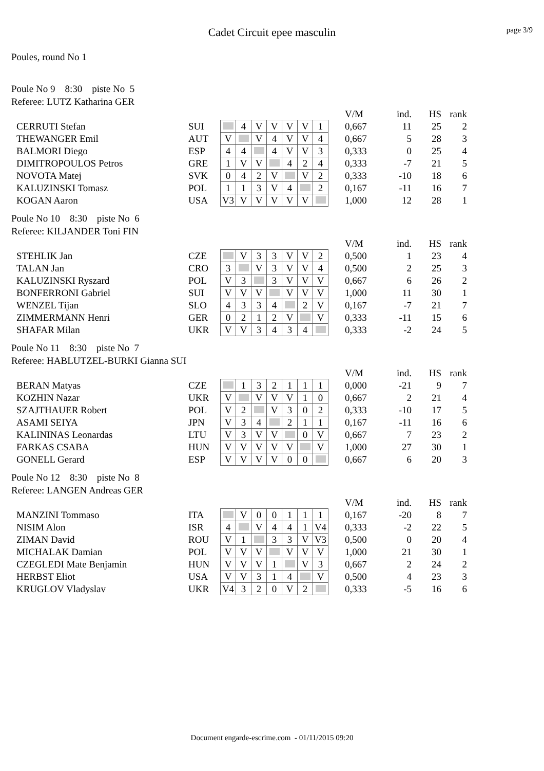Cadet Circuit epee masculin
page 3/9
Poules, round No 1
Poule No 9 8:30 piste No 5
Referee: LUTZ Katharina GER
| | | | | | | | | | | V/M | ind. | HS | rank |
| CERRUTI Stefan | SUI | | 4 | V | V | V | V | 1 | | 0,667 | 11 | 25 | 2 |
| THEWANGER Emil | AUT | V | | V | 4 | V | V | 4 | | 0,667 | 5 | 28 | 3 |
| BALMORI Diego | ESP | 4 | 4 | | 4 | V | V | 3 | | 0,333 | 0 | 25 | 4 |
| DIMITROPOULOS Petros | GRE | 1 | V | V | | 4 | 2 | 4 | | 0,333 | -7 | 21 | 5 |
| NOVOTA Matej | SVK | 0 | 4 | 2 | V | | V | 2 | | 0,333 | -10 | 18 | 6 |
| KALUZINSKI Tomasz | POL | 1 | 1 | 3 | V | 4 | | 2 | | 0,167 | -11 | 16 | 7 |
| KOGAN Aaron | USA | V3 | V | V | V | V | V | | | 1,000 | 12 | 28 | 1 |
Poule No 10 8:30 piste No 6
Referee: KILJANDER Toni FIN
| | | | | | | | | | | V/M | ind. | HS | rank |
| STEHLIK Jan | CZE | | V | 3 | 3 | V | V | 2 | | 0,500 | 1 | 23 | 4 |
| TALAN Jan | CRO | 3 | | V | 3 | V | V | 4 | | 0,500 | 2 | 25 | 3 |
| KALUZINSKI Ryszard | POL | V | 3 | | 3 | V | V | V | | 0,667 | 6 | 26 | 2 |
| BONFERRONI Gabriel | SUI | V | V | V | | V | V | V | | 1,000 | 11 | 30 | 1 |
| WENZEL Tijan | SLO | 4 | 3 | 3 | 4 | | 2 | V | | 0,167 | -7 | 21 | 7 |
| ZIMMERMANN Henri | GER | 0 | 2 | 1 | 2 | V | | V | | 0,333 | -11 | 15 | 6 |
| SHAFAR Milan | UKR | V | V | 3 | 4 | 3 | 4 | | | 0,333 | -2 | 24 | 5 |
Poule No 11 8:30 piste No 7
Referee: HABLUTZEL-BURKI Gianna SUI
| | | | | | | | | | | V/M | ind. | HS | rank |
| BERAN Matyas | CZE | | 1 | 3 | 2 | 1 | 1 | 1 | | 0,000 | -21 | 9 | 7 |
| KOZHIN Nazar | UKR | V | | V | V | V | 1 | 0 | | 0,667 | 2 | 21 | 4 |
| SZAJTHAUER Robert | POL | V | 2 | | V | 3 | 0 | 2 | | 0,333 | -10 | 17 | 5 |
| ASAMI SEIYA | JPN | V | 3 | 4 | | 2 | 1 | 1 | | 0,167 | -11 | 16 | 6 |
| KALININAS Leonardas | LTU | V | 3 | V | V | | 0 | V | | 0,667 | 7 | 23 | 2 |
| FARKAS CSABA | HUN | V | V | V | V | V | | V | | 1,000 | 27 | 30 | 1 |
| GONELL Gerard | ESP | V | V | V | V | 0 | 0 | | | 0,667 | 6 | 20 | 3 |
Poule No 12 8:30 piste No 8
Referee: LANGEN Andreas GER
| | | | | | | | | | | V/M | ind. | HS | rank |
| MANZINI Tommaso | ITA | | V | 0 | 0 | 1 | 1 | 1 | | 0,167 | -20 | 8 | 7 |
| NISIM Alon | ISR | 4 | | V | 4 | 4 | 1 | V4 | | 0,333 | -2 | 22 | 5 |
| ZIMAN David | ROU | V | 1 | | 3 | 3 | V | V3 | | 0,500 | 0 | 20 | 4 |
| MICHALAK Damian | POL | V | V | V | | V | V | V | | 1,000 | 21 | 30 | 1 |
| CZEGLEDI Mate Benjamin | HUN | V | V | V | 1 | | V | 3 | | 0,667 | 2 | 24 | 2 |
| HERBST Eliot | USA | V | V | 3 | 1 | 4 | | V | | 0,500 | 4 | 23 | 3 |
| KRUGLOV Vladyslav | UKR | V4 | 3 | 2 | 0 | V | 2 | | | 0,333 | -5 | 16 | 6 |
Document engarde-escrime.com - 01/11/2015 09:20